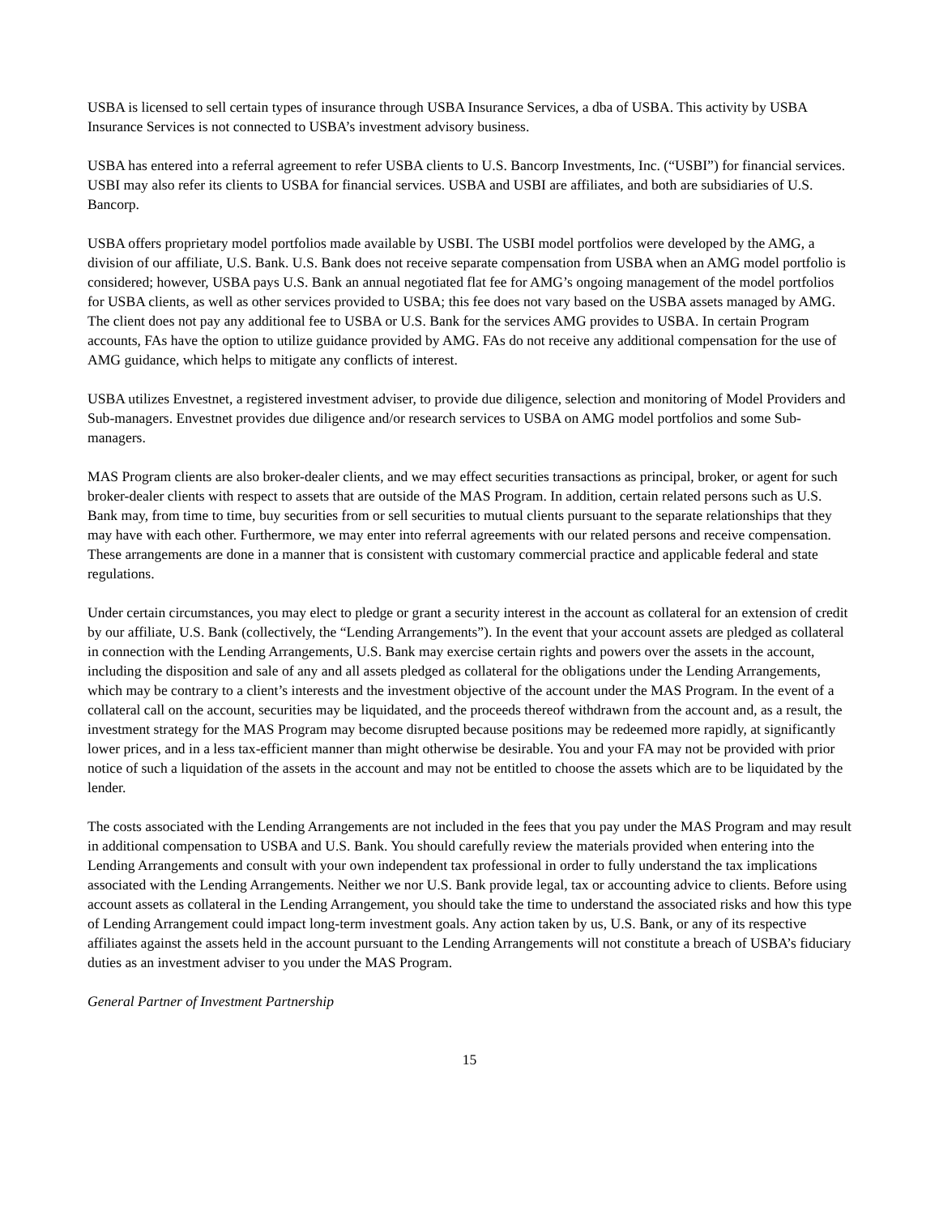USBA is licensed to sell certain types of insurance through USBA Insurance Services, a dba of USBA. This activity by USBA Insurance Services is not connected to USBA’s investment advisory business.
USBA has entered into a referral agreement to refer USBA clients to U.S. Bancorp Investments, Inc. (“USBI”) for financial services. USBI may also refer its clients to USBA for financial services. USBA and USBI are affiliates, and both are subsidiaries of U.S. Bancorp.
USBA offers proprietary model portfolios made available by USBI. The USBI model portfolios were developed by the AMG, a division of our affiliate, U.S. Bank. U.S. Bank does not receive separate compensation from USBA when an AMG model portfolio is considered; however, USBA pays U.S. Bank an annual negotiated flat fee for AMG’s ongoing management of the model portfolios for USBA clients, as well as other services provided to USBA; this fee does not vary based on the USBA assets managed by AMG. The client does not pay any additional fee to USBA or U.S. Bank for the services AMG provides to USBA. In certain Program accounts, FAs have the option to utilize guidance provided by AMG. FAs do not receive any additional compensation for the use of AMG guidance, which helps to mitigate any conflicts of interest.
USBA utilizes Envestnet, a registered investment adviser, to provide due diligence, selection and monitoring of Model Providers and Sub-managers. Envestnet provides due diligence and/or research services to USBA on AMG model portfolios and some Sub-managers.
MAS Program clients are also broker-dealer clients, and we may effect securities transactions as principal, broker, or agent for such broker-dealer clients with respect to assets that are outside of the MAS Program. In addition, certain related persons such as U.S. Bank may, from time to time, buy securities from or sell securities to mutual clients pursuant to the separate relationships that they may have with each other. Furthermore, we may enter into referral agreements with our related persons and receive compensation. These arrangements are done in a manner that is consistent with customary commercial practice and applicable federal and state regulations.
Under certain circumstances, you may elect to pledge or grant a security interest in the account as collateral for an extension of credit by our affiliate, U.S. Bank (collectively, the “Lending Arrangements”). In the event that your account assets are pledged as collateral in connection with the Lending Arrangements, U.S. Bank may exercise certain rights and powers over the assets in the account, including the disposition and sale of any and all assets pledged as collateral for the obligations under the Lending Arrangements, which may be contrary to a client’s interests and the investment objective of the account under the MAS Program. In the event of a collateral call on the account, securities may be liquidated, and the proceeds thereof withdrawn from the account and, as a result, the investment strategy for the MAS Program may become disrupted because positions may be redeemed more rapidly, at significantly lower prices, and in a less tax-efficient manner than might otherwise be desirable. You and your FA may not be provided with prior notice of such a liquidation of the assets in the account and may not be entitled to choose the assets which are to be liquidated by the lender.
The costs associated with the Lending Arrangements are not included in the fees that you pay under the MAS Program and may result in additional compensation to USBA and U.S. Bank. You should carefully review the materials provided when entering into the Lending Arrangements and consult with your own independent tax professional in order to fully understand the tax implications associated with the Lending Arrangements. Neither we nor U.S. Bank provide legal, tax or accounting advice to clients. Before using account assets as collateral in the Lending Arrangement, you should take the time to understand the associated risks and how this type of Lending Arrangement could impact long-term investment goals. Any action taken by us, U.S. Bank, or any of its respective affiliates against the assets held in the account pursuant to the Lending Arrangements will not constitute a breach of USBA’s fiduciary duties as an investment adviser to you under the MAS Program.
General Partner of Investment Partnership
15